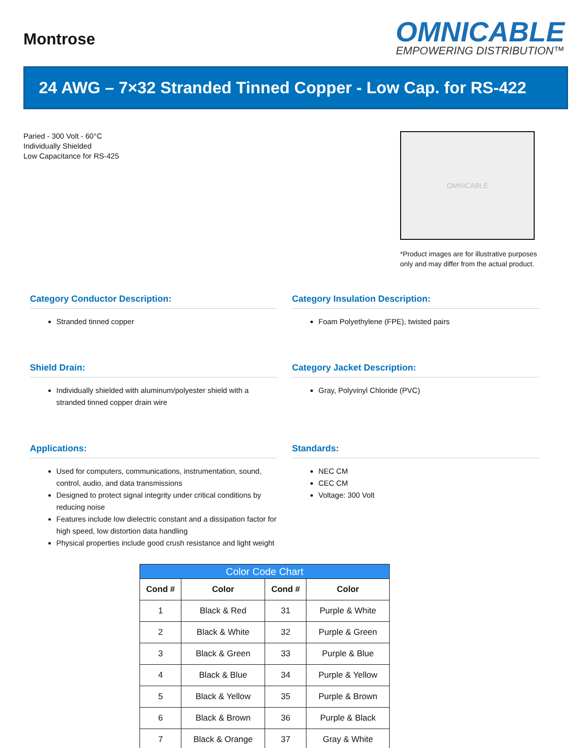Montrose
OMNICABLE
EMPOWERING DISTRIBUTION™
24 AWG – 7×32 Stranded Tinned Copper - Low Cap. for RS-422
Paried - 300 Volt - 60°C
Individually Shielded
Low Capacitance for RS-425
OMNICABLE
*Product images are for illustrative purposes only and may differ from the actual product.
Category Conductor Description:
Stranded tinned copper
Category Insulation Description:
Foam Polyethylene (FPE), twisted pairs
Shield Drain:
Individually shielded with aluminum/polyester shield with a stranded tinned copper drain wire
Category Jacket Description:
Gray, Polyvinyl Chloride (PVC)
Applications:
Used for computers, communications, instrumentation, sound, control, audio, and data transmissions
Designed to protect signal integrity under critical conditions by reducing noise
Features include low dielectric constant and a dissipation factor for high speed, low distortion data handling
Physical properties include good crush resistance and light weight
Standards:
NEC CM
CEC CM
Voltage: 300 Volt
| Color Code Chart | | | |
| --- | --- | --- | --- |
| Cond # | Color | Cond # | Color |
| 1 | Black & Red | 31 | Purple & White |
| 2 | Black & White | 32 | Purple & Green |
| 3 | Black & Green | 33 | Purple & Blue |
| 4 | Black & Blue | 34 | Purple & Yellow |
| 5 | Black & Yellow | 35 | Purple & Brown |
| 6 | Black & Brown | 36 | Purple & Black |
| 7 | Black & Orange | 37 | Gray & White |